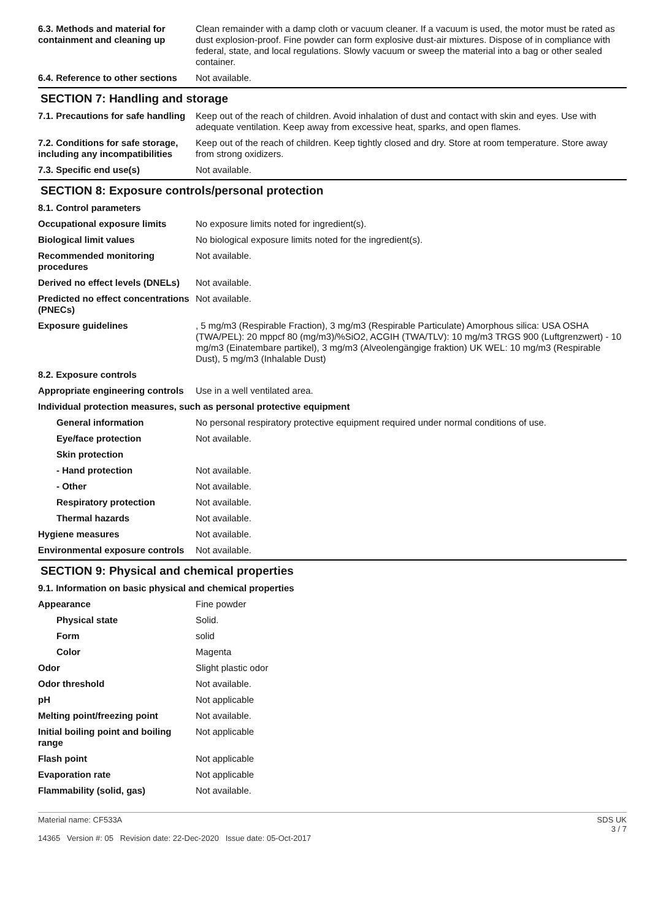| 6.3. Methods and material for containment and cleaning up | Clean remainder with a damp cloth or vacuum cleaner. If a vacuum is used, the motor must be rated as dust explosion-proof. Fine powder can form explosive dust-air mixtures. Dispose of in compliance with federal, state, and local regulations. Slowly vacuum or sweep the material into a bag or other sealed container. |
| 6.4. Reference to other sections | Not available. |
SECTION 7: Handling and storage
| 7.1. Precautions for safe handling | Keep out of the reach of children. Avoid inhalation of dust and contact with skin and eyes. Use with adequate ventilation. Keep away from excessive heat, sparks, and open flames. |
| 7.2. Conditions for safe storage, including any incompatibilities | Keep out of the reach of children. Keep tightly closed and dry. Store at room temperature. Store away from strong oxidizers. |
| 7.3. Specific end use(s) | Not available. |
SECTION 8: Exposure controls/personal protection
| 8.1. Control parameters | |
| Occupational exposure limits | No exposure limits noted for ingredient(s). |
| Biological limit values | No biological exposure limits noted for the ingredient(s). |
| Recommended monitoring procedures | Not available. |
| Derived no effect levels (DNELs) | Not available. |
| Predicted no effect concentrations (PNECs) | Not available. |
| Exposure guidelines | , 5 mg/m3 (Respirable Fraction), 3 mg/m3 (Respirable Particulate) Amorphous silica: USA OSHA (TWA/PEL): 20 mppcf 80 (mg/m3)/%SiO2, ACGIH (TWA/TLV): 10 mg/m3 TRGS 900 (Luftgrenzwert) - 10 mg/m3 (Einatembare partikel), 3 mg/m3 (Alveolengängige fraktion) UK WEL: 10 mg/m3 (Respirable Dust), 5 mg/m3 (Inhalable Dust) |
| 8.2. Exposure controls | |
| Appropriate engineering controls | Use in a well ventilated area. |
| Individual protection measures, such as personal protective equipment | |
| General information | No personal respiratory protective equipment required under normal conditions of use. |
| Eye/face protection | Not available. |
| Skin protection | |
| - Hand protection | Not available. |
| - Other | Not available. |
| Respiratory protection | Not available. |
| Thermal hazards | Not available. |
| Hygiene measures | Not available. |
| Environmental exposure controls | Not available. |
SECTION 9: Physical and chemical properties
| 9.1. Information on basic physical and chemical properties | |
| Appearance | Fine powder |
| Physical state | Solid. |
| Form | solid |
| Color | Magenta |
| Odor | Slight plastic odor |
| Odor threshold | Not available. |
| pH | Not applicable |
| Melting point/freezing point | Not available. |
| Initial boiling point and boiling range | Not applicable |
| Flash point | Not applicable |
| Evaporation rate | Not applicable |
| Flammability (solid, gas) | Not available. |
Material name: CF533A
14365 Version #: 05 Revision date: 22-Dec-2020 Issue date: 05-Oct-2017
SDS UK
3 / 7